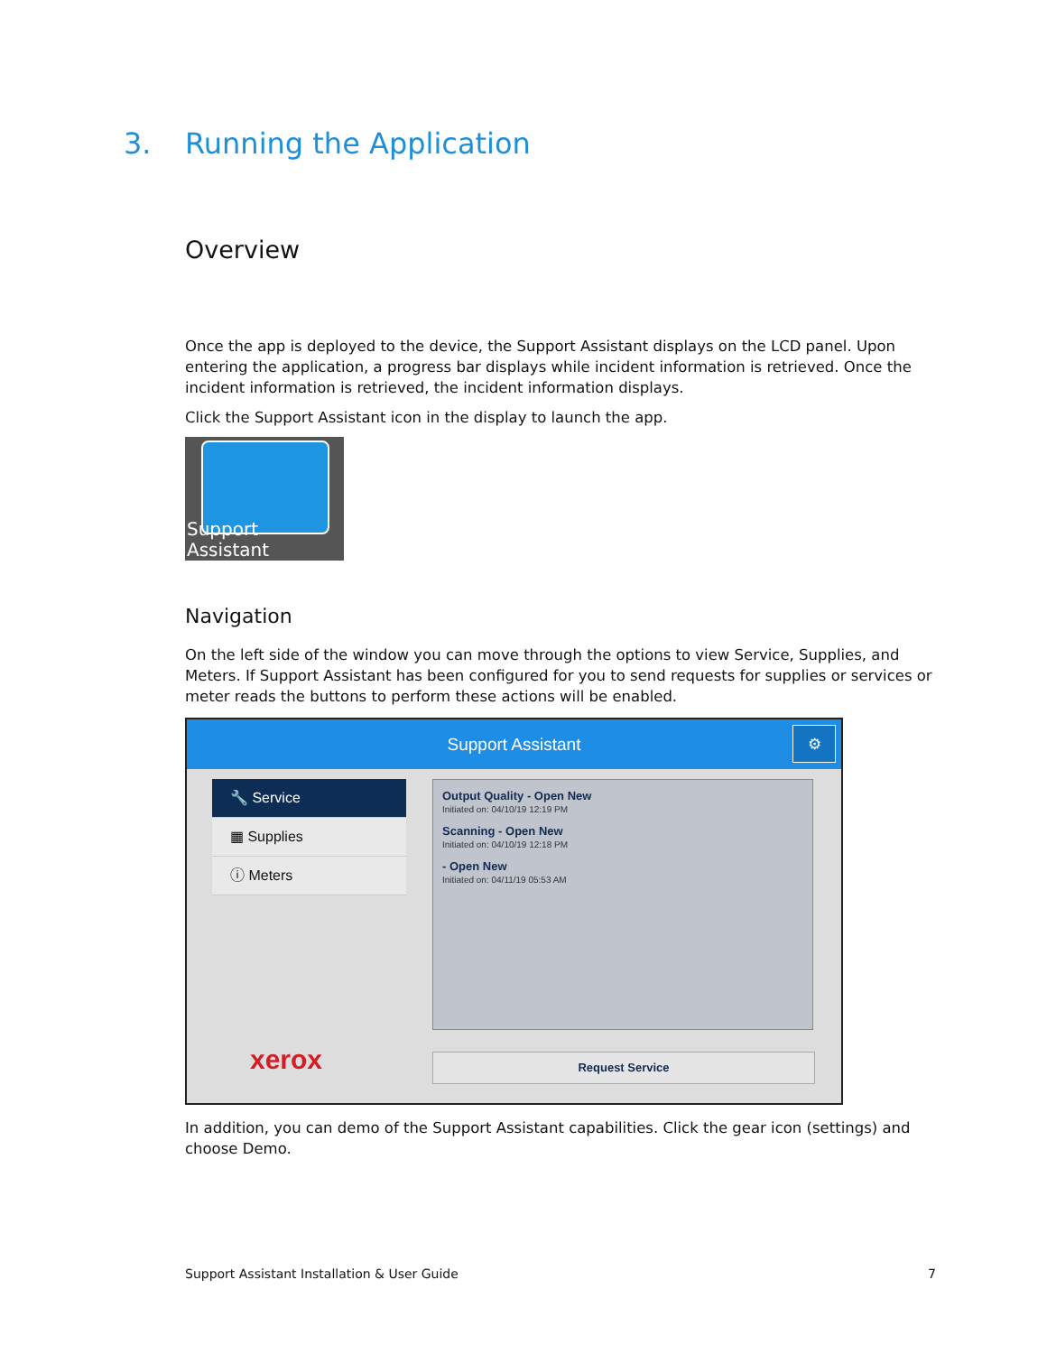3. Running the Application
Overview
Once the app is deployed to the device, the Support Assistant displays on the LCD panel. Upon entering the application, a progress bar displays while incident information is retrieved. Once the incident information is retrieved, the incident information displays.
Click the Support Assistant icon in the display to launch the app.
Support Assistant
Navigation
On the left side of the window you can move through the options to view Service, Supplies, and Meters. If Support Assistant has been configured for you to send requests for supplies or services or meter reads the buttons to perform these actions will be enabled.
Support Assistant
⚙
🔧 Service
▦ Supplies
ⓘ Meters
Output Quality - Open New
Initiated on: 04/10/19 12:19 PM
Scanning - Open New
Initiated on: 04/10/19 12:18 PM
- Open New
Initiated on: 04/11/19 05:53 AM
xerox Request Service
In addition, you can demo of the Support Assistant capabilities. Click the gear icon (settings) and choose Demo.
Support Assistant Installation & User Guide 7